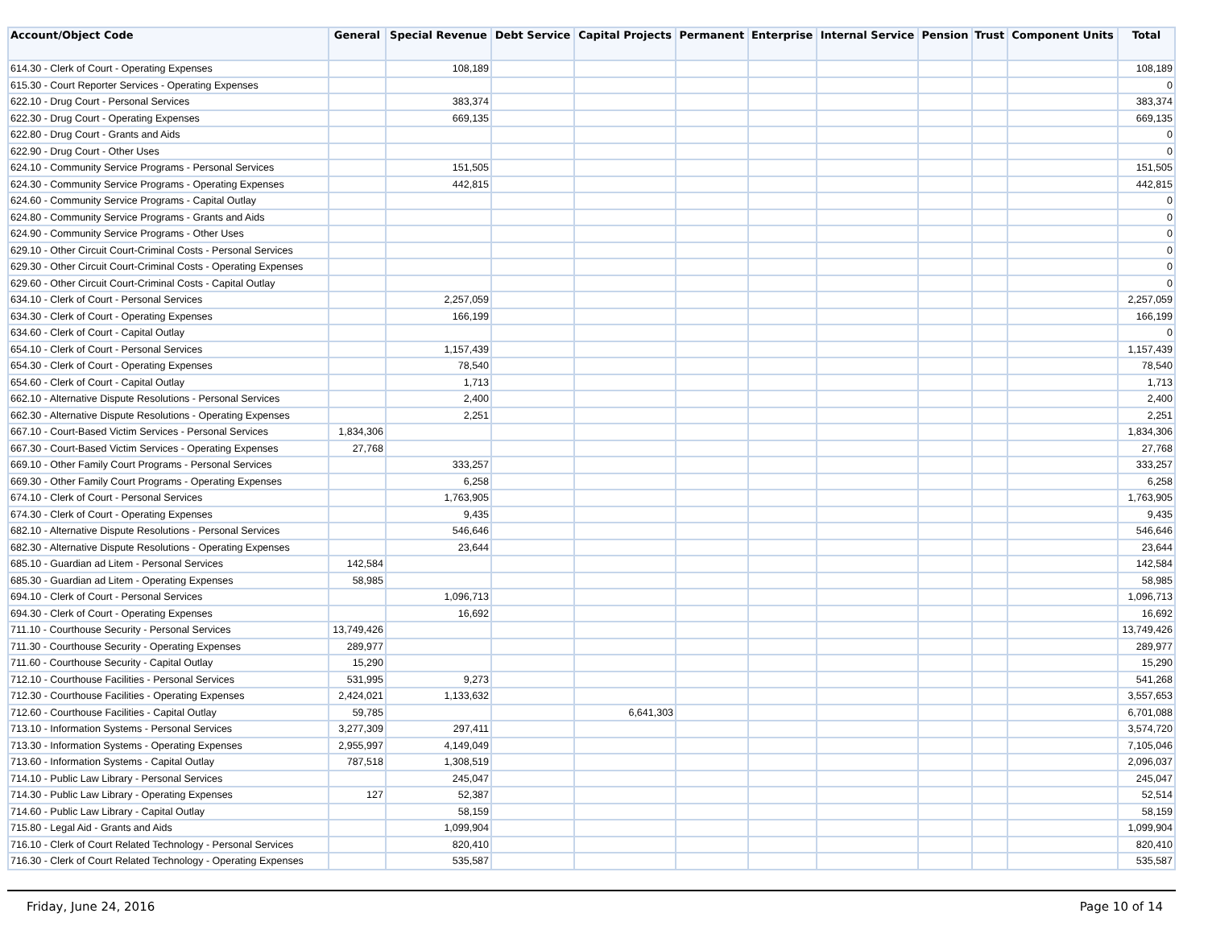| Account/Object Code | General | Special Revenue | Debt Service | Capital Projects | Permanent | Enterprise | Internal Service | Pension | Trust | Component Units | Total |
| --- | --- | --- | --- | --- | --- | --- | --- | --- | --- | --- | --- |
| 614.30 - Clerk of Court - Operating Expenses | | 108,189 | | | | | | | | | 108,189 |
| 615.30 - Court Reporter Services - Operating Expenses | | | | | | | | | | | 0 |
| 622.10 - Drug Court - Personal Services | | 383,374 | | | | | | | | | 383,374 |
| 622.30 - Drug Court - Operating Expenses | | 669,135 | | | | | | | | | 669,135 |
| 622.80 - Drug Court - Grants and Aids | | | | | | | | | | | 0 |
| 622.90 - Drug Court - Other Uses | | | | | | | | | | | 0 |
| 624.10 - Community Service Programs - Personal Services | | 151,505 | | | | | | | | | 151,505 |
| 624.30 - Community Service Programs - Operating Expenses | | 442,815 | | | | | | | | | 442,815 |
| 624.60 - Community Service Programs - Capital Outlay | | | | | | | | | | | 0 |
| 624.80 - Community Service Programs - Grants and Aids | | | | | | | | | | | 0 |
| 624.90 - Community Service Programs - Other Uses | | | | | | | | | | | 0 |
| 629.10 - Other Circuit Court-Criminal Costs - Personal Services | | | | | | | | | | | 0 |
| 629.30 - Other Circuit Court-Criminal Costs - Operating Expenses | | | | | | | | | | | 0 |
| 629.60 - Other Circuit Court-Criminal Costs - Capital Outlay | | | | | | | | | | | 0 |
| 634.10 - Clerk of Court - Personal Services | | 2,257,059 | | | | | | | | | 2,257,059 |
| 634.30 - Clerk of Court - Operating Expenses | | 166,199 | | | | | | | | | 166,199 |
| 634.60 - Clerk of Court - Capital Outlay | | | | | | | | | | | 0 |
| 654.10 - Clerk of Court - Personal Services | | 1,157,439 | | | | | | | | | 1,157,439 |
| 654.30 - Clerk of Court - Operating Expenses | | 78,540 | | | | | | | | | 78,540 |
| 654.60 - Clerk of Court - Capital Outlay | | 1,713 | | | | | | | | | 1,713 |
| 662.10 - Alternative Dispute Resolutions - Personal Services | | 2,400 | | | | | | | | | 2,400 |
| 662.30 - Alternative Dispute Resolutions - Operating Expenses | | 2,251 | | | | | | | | | 2,251 |
| 667.10 - Court-Based Victim Services - Personal Services | 1,834,306 | | | | | | | | | | 1,834,306 |
| 667.30 - Court-Based Victim Services - Operating Expenses | 27,768 | | | | | | | | | | 27,768 |
| 669.10 - Other Family Court Programs - Personal Services | | 333,257 | | | | | | | | | 333,257 |
| 669.30 - Other Family Court Programs - Operating Expenses | | 6,258 | | | | | | | | | 6,258 |
| 674.10 - Clerk of Court - Personal Services | | 1,763,905 | | | | | | | | | 1,763,905 |
| 674.30 - Clerk of Court - Operating Expenses | | 9,435 | | | | | | | | | 9,435 |
| 682.10 - Alternative Dispute Resolutions - Personal Services | | 546,646 | | | | | | | | | 546,646 |
| 682.30 - Alternative Dispute Resolutions - Operating Expenses | | 23,644 | | | | | | | | | 23,644 |
| 685.10 - Guardian ad Litem - Personal Services | 142,584 | | | | | | | | | | 142,584 |
| 685.30 - Guardian ad Litem - Operating Expenses | 58,985 | | | | | | | | | | 58,985 |
| 694.10 - Clerk of Court - Personal Services | | 1,096,713 | | | | | | | | | 1,096,713 |
| 694.30 - Clerk of Court - Operating Expenses | | 16,692 | | | | | | | | | 16,692 |
| 711.10 - Courthouse Security - Personal Services | 13,749,426 | | | | | | | | | | 13,749,426 |
| 711.30 - Courthouse Security - Operating Expenses | 289,977 | | | | | | | | | | 289,977 |
| 711.60 - Courthouse Security - Capital Outlay | 15,290 | | | | | | | | | | 15,290 |
| 712.10 - Courthouse Facilities - Personal Services | 531,995 | 9,273 | | | | | | | | | 541,268 |
| 712.30 - Courthouse Facilities - Operating Expenses | 2,424,021 | 1,133,632 | | | | | | | | | 3,557,653 |
| 712.60 - Courthouse Facilities - Capital Outlay | 59,785 | | | 6,641,303 | | | | | | | 6,701,088 |
| 713.10 - Information Systems - Personal Services | 3,277,309 | 297,411 | | | | | | | | | 3,574,720 |
| 713.30 - Information Systems - Operating Expenses | 2,955,997 | 4,149,049 | | | | | | | | | 7,105,046 |
| 713.60 - Information Systems - Capital Outlay | 787,518 | 1,308,519 | | | | | | | | | 2,096,037 |
| 714.10 - Public Law Library - Personal Services | | 245,047 | | | | | | | | | 245,047 |
| 714.30 - Public Law Library - Operating Expenses | 127 | 52,387 | | | | | | | | | 52,514 |
| 714.60 - Public Law Library - Capital Outlay | | 58,159 | | | | | | | | | 58,159 |
| 715.80 - Legal Aid - Grants and Aids | | 1,099,904 | | | | | | | | | 1,099,904 |
| 716.10 - Clerk of Court Related Technology - Personal Services | | 820,410 | | | | | | | | | 820,410 |
| 716.30 - Clerk of Court Related Technology - Operating Expenses | | 535,587 | | | | | | | | | 535,587 |
Friday, June 24, 2016 Page 10 of 14